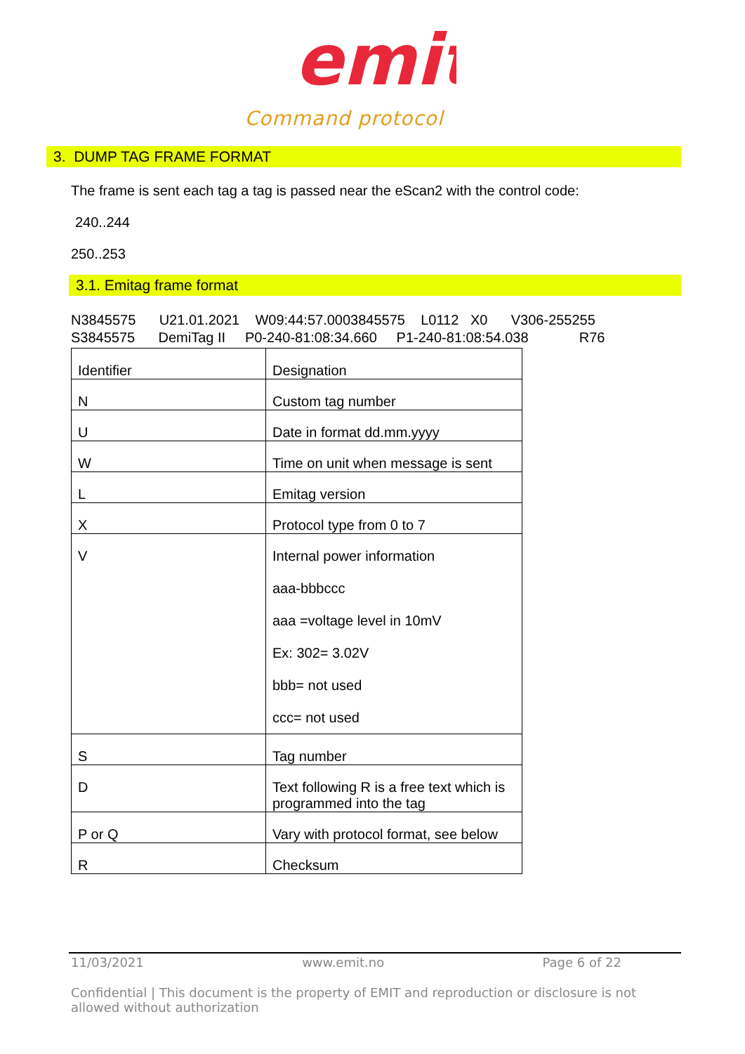emit
Command protocol
3. DUMP TAG FRAME FORMAT
The frame is sent each tag a tag is passed near the eScan2 with the control code:
240..244
250..253
3.1. Emitag frame format
N3845575 U21.01.2021 W09:44:57.0003845575 L0112 X0 V306-255255 S3845575 DemiTag II P0-240-81:08:34.660 P1-240-81:08:54.038 R76
| Identifier | Designation |
| N | Custom tag number |
| U | Date in format dd.mm.yyyy |
| W | Time on unit when message is sent |
| L | Emitag version |
| X | Protocol type from 0 to 7 |
| V | Internal power information aaa-bbbccc aaa =voltage level in 10mV Ex: 302= 3.02V bbb= not used ccc= not used |
| S | Tag number |
| D | Text following R is a free text which is programmed into the tag |
| P or Q | Vary with protocol format, see below |
| R | Checksum |
11/03/2021 www.emit.no Page 6 of 22
Confidential | This document is the property of EMIT and reproduction or disclosure is not allowed without authorization